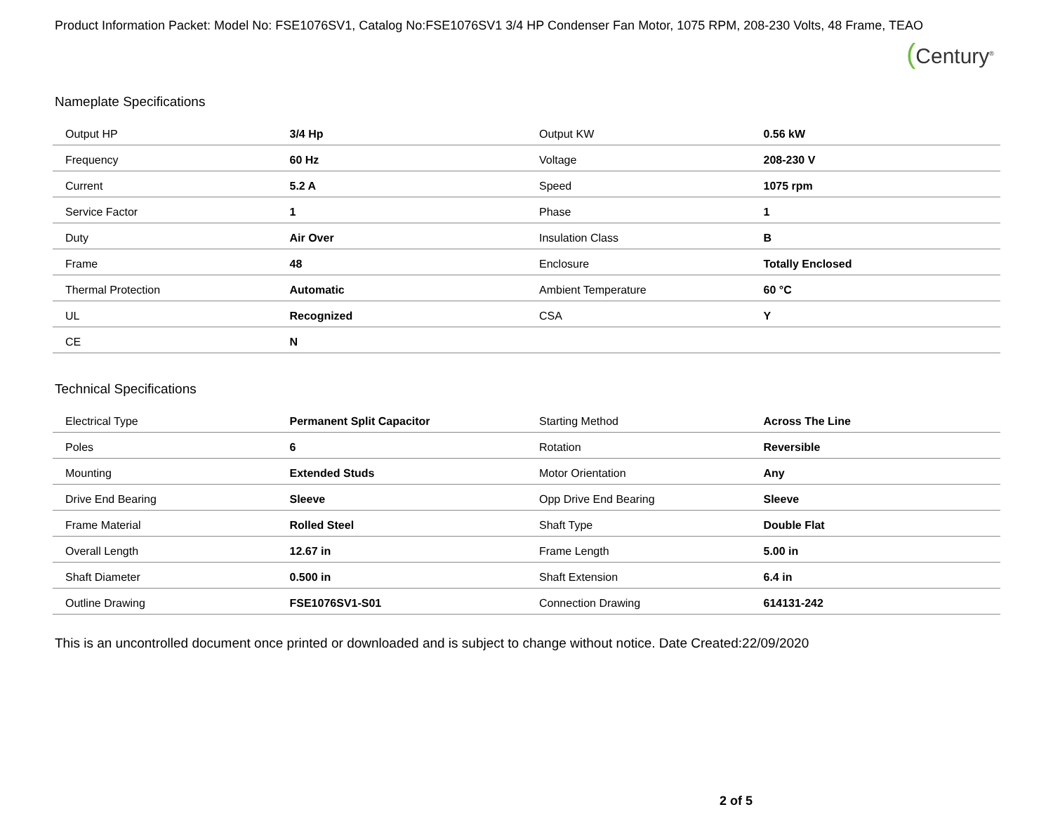Product Information Packet: Model No: FSE1076SV1, Catalog No:FSE1076SV1 3/4 HP Condenser Fan Motor, 1075 RPM, 208-230 Volts, 48 Frame, TEAO
(Century<sup>®</sup>
Nameplate Specifications
| Output HP | 3/4 Hp | Output KW | 0.56 kW |
| Frequency | 60 Hz | Voltage | 208-230 V |
| Current | 5.2 A | Speed | 1075 rpm |
| Service Factor | 1 | Phase | 1 |
| Duty | Air Over | Insulation Class | B |
| Frame | 48 | Enclosure | Totally Enclosed |
| Thermal Protection | Automatic | Ambient Temperature | 60 °C |
| UL | Recognized | CSA | Y |
| CE | N | | |
Technical Specifications
| Electrical Type | Permanent Split Capacitor | Starting Method | Across The Line |
| Poles | 6 | Rotation | Reversible |
| Mounting | Extended Studs | Motor Orientation | Any |
| Drive End Bearing | Sleeve | Opp Drive End Bearing | Sleeve |
| Frame Material | Rolled Steel | Shaft Type | Double Flat |
| Overall Length | 12.67 in | Frame Length | 5.00 in |
| Shaft Diameter | 0.500 in | Shaft Extension | 6.4 in |
| Outline Drawing | FSE1076SV1-S01 | Connection Drawing | 614131-242 |
This is an uncontrolled document once printed or downloaded and is subject to change without notice. Date Created:22/09/2020
2 of 5